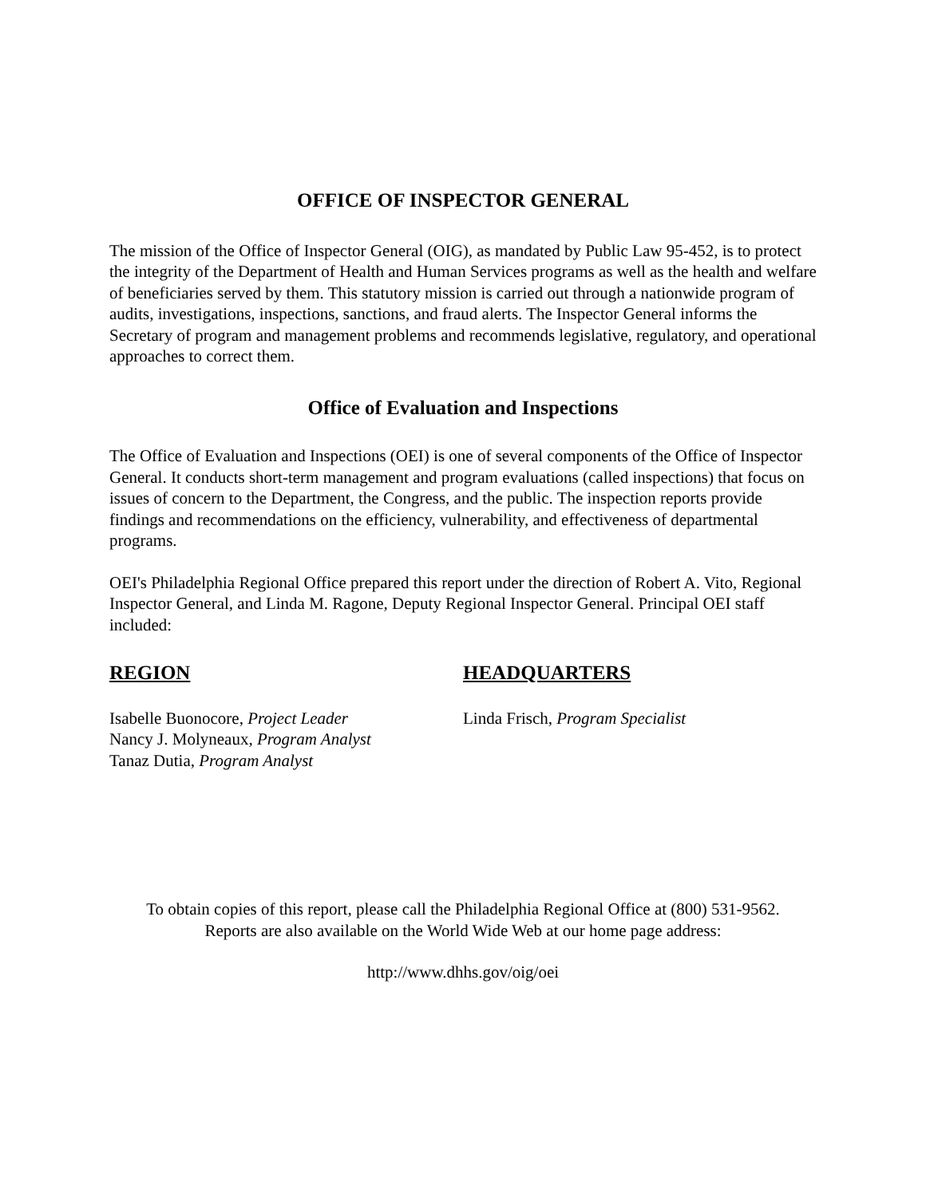OFFICE OF INSPECTOR GENERAL
The mission of the Office of Inspector General (OIG), as mandated by Public Law 95-452, is to protect the integrity of the Department of Health and Human Services programs as well as the health and welfare of beneficiaries served by them. This statutory mission is carried out through a nationwide program of audits, investigations, inspections, sanctions, and fraud alerts. The Inspector General informs the Secretary of program and management problems and recommends legislative, regulatory, and operational approaches to correct them.
Office of Evaluation and Inspections
The Office of Evaluation and Inspections (OEI) is one of several components of the Office of Inspector General. It conducts short-term management and program evaluations (called inspections) that focus on issues of concern to the Department, the Congress, and the public. The inspection reports provide findings and recommendations on the efficiency, vulnerability, and effectiveness of departmental programs.
OEI's Philadelphia Regional Office prepared this report under the direction of Robert A. Vito, Regional Inspector General, and Linda M. Ragone, Deputy Regional Inspector General. Principal OEI staff included:
REGION
Isabelle Buonocore, Project Leader
Nancy J. Molyneaux, Program Analyst
Tanaz Dutia, Program Analyst
HEADQUARTERS
Linda Frisch, Program Specialist
To obtain copies of this report, please call the Philadelphia Regional Office at (800) 531-9562.
Reports are also available on the World Wide Web at our home page address:
http://www.dhhs.gov/oig/oei